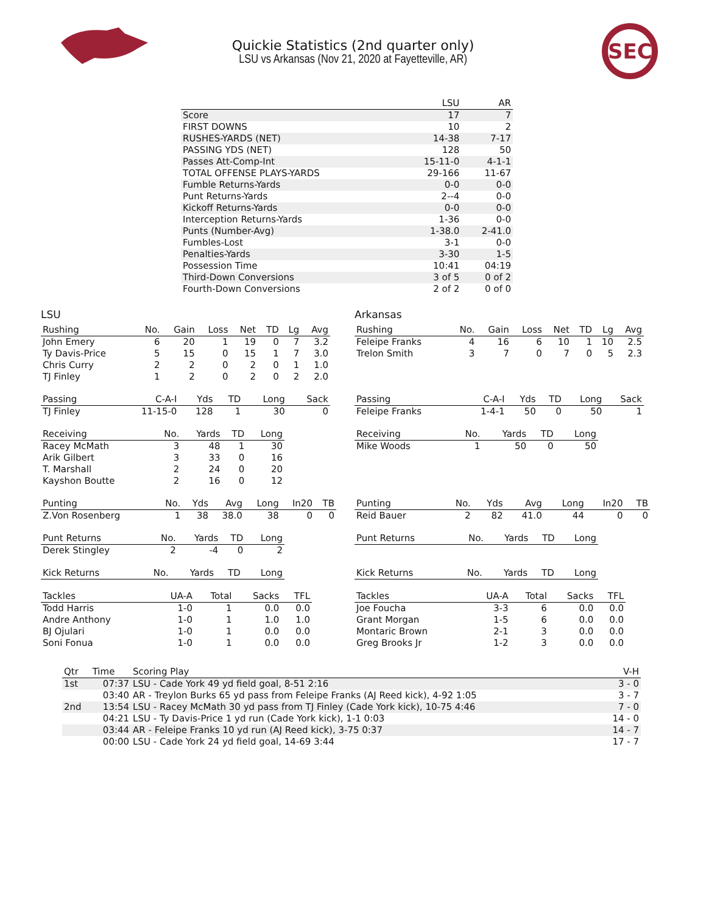Quickie Statistics (2nd quarter only)
LSU vs Arkansas (Nov 21, 2020 at Fayetteville, AR)
SEC
| | LSU | AR |
| --- | --- | --- |
| Score | 17 | 7 |
| FIRST DOWNS | 10 | 2 |
| RUSHES-YARDS (NET) | 14-38 | 7-17 |
| PASSING YDS (NET) | 128 | 50 |
| Passes Att-Comp-Int | 15-11-0 | 4-1-1 |
| TOTAL OFFENSE PLAYS-YARDS | 29-166 | 11-67 |
| Fumble Returns-Yards | 0-0 | 0-0 |
| Punt Returns-Yards | 2--4 | 0-0 |
| Kickoff Returns-Yards | 0-0 | 0-0 |
| Interception Returns-Yards | 1-36 | 0-0 |
| Punts (Number-Avg) | 1-38.0 | 2-41.0 |
| Fumbles-Lost | 3-1 | 0-0 |
| Penalties-Yards | 3-30 | 1-5 |
| Possession Time | 10:41 | 04:19 |
| Third-Down Conversions | 3 of 5 | 0 of 2 |
| Fourth-Down Conversions | 2 of 2 | 0 of 0 |
LSU
| Rushing | No. | Gain | Loss | Net | TD | Lg | Avg |
| --- | --- | --- | --- | --- | --- | --- | --- |
| John Emery | 6 | 20 | 1 | 19 | 0 | 7 | 3.2 |
| Ty Davis-Price | 5 | 15 | 0 | 15 | 1 | 7 | 3.0 |
| Chris Curry | 2 | 2 | 0 | 2 | 0 | 1 | 1.0 |
| TJ Finley | 1 | 2 | 0 | 2 | 0 | 2 | 2.0 |
| Passing | C-A-I | Yds | TD | Long | Sack |
| --- | --- | --- | --- | --- | --- |
| TJ Finley | 11-15-0 | 128 | 1 | 30 | 0 |
| Receiving | No. | Yards | TD | Long |
| --- | --- | --- | --- | --- |
| Racey McMath | 3 | 48 | 1 | 30 |
| Arik Gilbert | 3 | 33 | 0 | 16 |
| T. Marshall | 2 | 24 | 0 | 20 |
| Kayshon Boutte | 2 | 16 | 0 | 12 |
| Punting | No. | Yds | Avg | Long | In20 | TB |
| --- | --- | --- | --- | --- | --- | --- |
| Z.Von Rosenberg | 1 | 38 | 38.0 | 38 | 0 | 0 |
| Punt Returns | No. | Yards | TD | Long |
| --- | --- | --- | --- | --- |
| Derek Stingley | 2 | -4 | 0 | 2 |
| Kick Returns | No. | Yards | TD | Long |
| --- | --- | --- | --- | --- |
| Tackles | UA-A | Total | Sacks | TFL |
| --- | --- | --- | --- | --- |
| Todd Harris | 1-0 | 1 | 0.0 | 0.0 |
| Andre Anthony | 1-0 | 1 | 1.0 | 1.0 |
| BJ Ojulari | 1-0 | 1 | 0.0 | 0.0 |
| Soni Fonua | 1-0 | 1 | 0.0 | 0.0 |
Arkansas
| Rushing | No. | Gain | Loss | Net | TD | Lg | Avg |
| --- | --- | --- | --- | --- | --- | --- | --- |
| Feleipe Franks | 4 | 16 | 6 | 10 | 1 | 10 | 2.5 |
| Trelon Smith | 3 | 7 | 0 | 7 | 0 | 5 | 2.3 |
| Passing | C-A-I | Yds | TD | Long | Sack |
| --- | --- | --- | --- | --- | --- |
| Feleipe Franks | 1-4-1 | 50 | 0 | 50 | 1 |
| Receiving | No. | Yards | TD | Long |
| --- | --- | --- | --- | --- |
| Mike Woods | 1 | 50 | 0 | 50 |
| Punting | No. | Yds | Avg | Long | In20 | TB |
| --- | --- | --- | --- | --- | --- | --- |
| Reid Bauer | 2 | 82 | 41.0 | 44 | 0 | 0 |
| Punt Returns | No. | Yards | TD | Long |
| --- | --- | --- | --- | --- |
| Kick Returns | No. | Yards | TD | Long |
| --- | --- | --- | --- | --- |
| Tackles | UA-A | Total | Sacks | TFL |
| --- | --- | --- | --- | --- |
| Joe Foucha | 3-3 | 6 | 0.0 | 0.0 |
| Grant Morgan | 1-5 | 6 | 0.0 | 0.0 |
| Montaric Brown | 2-1 | 3 | 0.0 | 0.0 |
| Greg Brooks Jr | 1-2 | 3 | 0.0 | 0.0 |
| Qtr | Time | Scoring Play | V-H |
| --- | --- | --- | --- |
| 1st | 07:37 | LSU - Cade York 49 yd field goal, 8-51 2:16 | 3 - 0 |
| | 03:40 | AR - Treylon Burks 65 yd pass from Feleipe Franks (AJ Reed kick), 4-92 1:05 | 3 - 7 |
| 2nd | 13:54 | LSU - Racey McMath 30 yd pass from TJ Finley (Cade York kick), 10-75 4:46 | 7 - 0 |
| | 04:21 | LSU - Ty Davis-Price 1 yd run (Cade York kick), 1-1 0:03 | 14 - 0 |
| | 03:44 | AR - Feleipe Franks 10 yd run (AJ Reed kick), 3-75 0:37 | 14 - 7 |
| | 00:00 | LSU - Cade York 24 yd field goal, 14-69 3:44 | 17 - 7 |